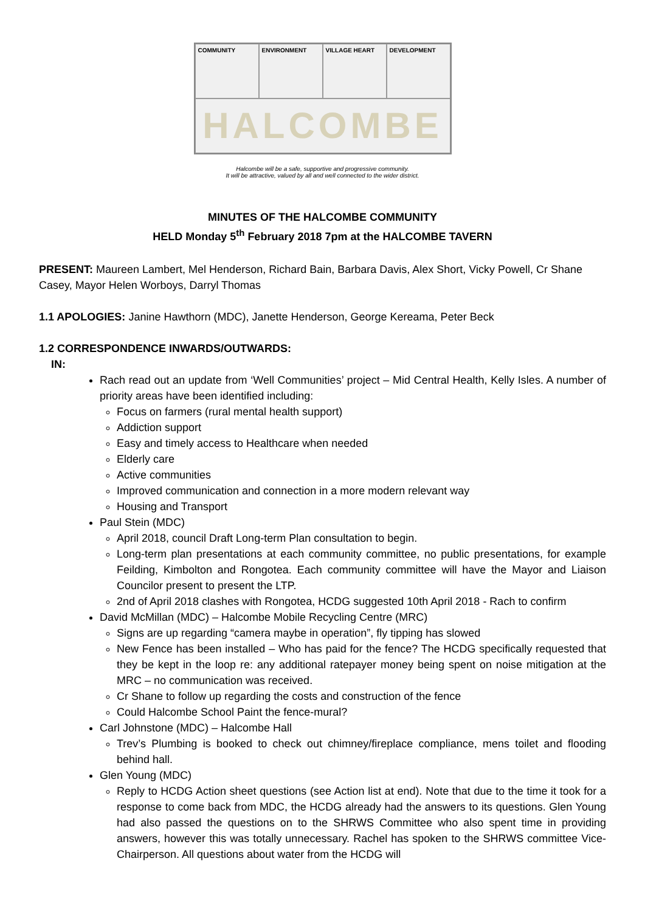COMMUNITY
ENVIRONMENT
VILLAGE HEART
DEVELOPMENT
HALCOMBE
Halcombe will be a safe, supportive and progressive community.
It will be attractive, valued by all and well connected to the wider district.
MINUTES OF THE HALCOMBE COMMUNITY
HELD Monday 5<sup>th</sup> February 2018 7pm at the HALCOMBE TAVERN
PRESENT: Maureen Lambert, Mel Henderson, Richard Bain, Barbara Davis, Alex Short, Vicky Powell, Cr Shane Casey, Mayor Helen Worboys, Darryl Thomas
1.1 APOLOGIES: Janine Hawthorn (MDC), Janette Henderson, George Kereama, Peter Beck
1.2 CORRESPONDENCE INWARDS/OUTWARDS:
IN:
Rach read out an update from ‘Well Communities’ project – Mid Central Health, Kelly Isles. A number of priority areas have been identified including:
Focus on farmers (rural mental health support)
Addiction support
Easy and timely access to Healthcare when needed
Elderly care
Active communities
Improved communication and connection in a more modern relevant way
Housing and Transport
Paul Stein (MDC)
April 2018, council Draft Long-term Plan consultation to begin.
Long-term plan presentations at each community committee, no public presentations, for example Feilding, Kimbolton and Rongotea. Each community committee will have the Mayor and Liaison Councilor present to present the LTP.
2nd of April 2018 clashes with Rongotea, HCDG suggested 10th April 2018 - Rach to confirm
David McMillan (MDC) – Halcombe Mobile Recycling Centre (MRC)
Signs are up regarding “camera maybe in operation”, fly tipping has slowed
New Fence has been installed – Who has paid for the fence? The HCDG specifically requested that they be kept in the loop re: any additional ratepayer money being spent on noise mitigation at the MRC – no communication was received.
Cr Shane to follow up regarding the costs and construction of the fence
Could Halcombe School Paint the fence-mural?
Carl Johnstone (MDC) – Halcombe Hall
Trev’s Plumbing is booked to check out chimney/fireplace compliance, mens toilet and flooding behind hall.
Glen Young (MDC)
Reply to HCDG Action sheet questions (see Action list at end). Note that due to the time it took for a response to come back from MDC, the HCDG already had the answers to its questions. Glen Young had also passed the questions on to the SHRWS Committee who also spent time in providing answers, however this was totally unnecessary. Rachel has spoken to the SHRWS committee Vice-Chairperson. All questions about water from the HCDG will